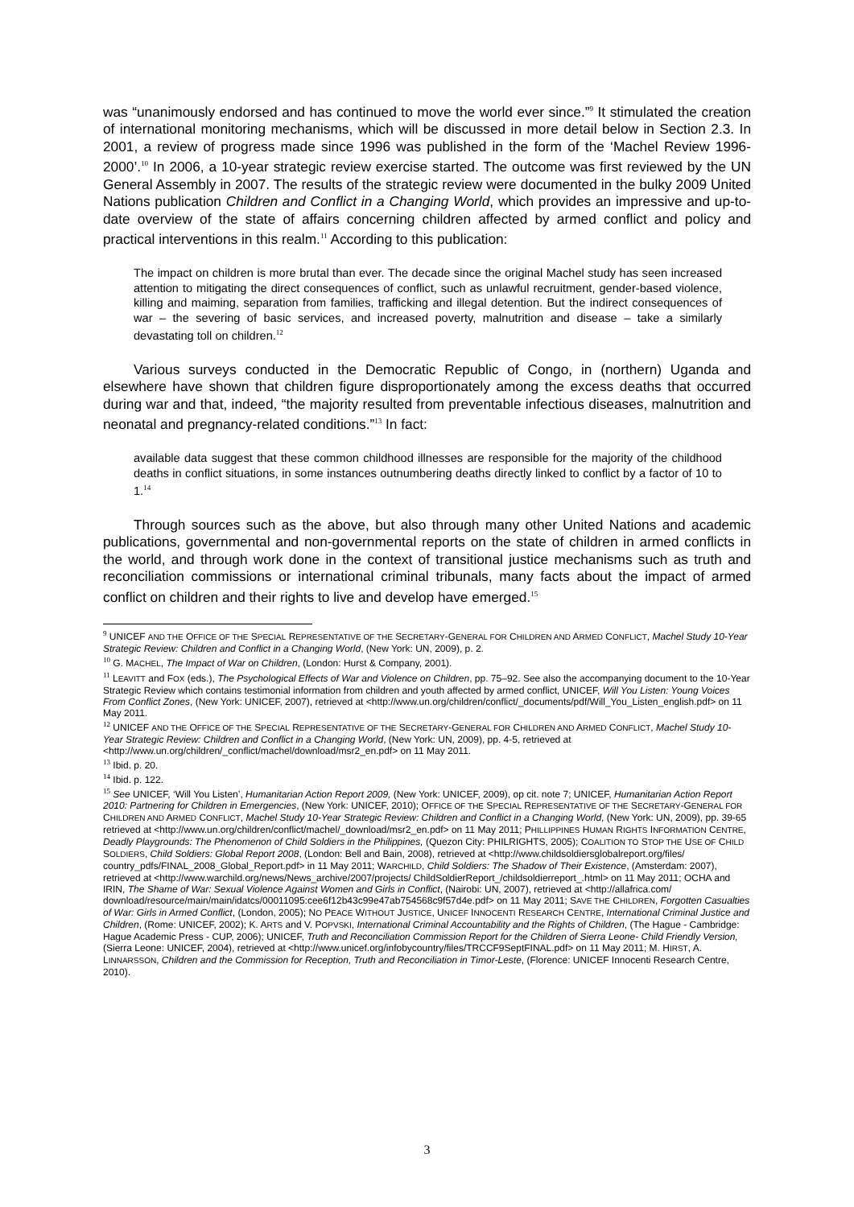was “unanimously endorsed and has continued to move the world ever since.”<sup>9</sup> It stimulated the creation of international monitoring mechanisms, which will be discussed in more detail below in Section 2.3. In 2001, a review of progress made since 1996 was published in the form of the ‘Machel Review 1996-2000’.<sup>10</sup> In 2006, a 10-year strategic review exercise started. The outcome was first reviewed by the UN General Assembly in 2007. The results of the strategic review were documented in the bulky 2009 United Nations publication Children and Conflict in a Changing World, which provides an impressive and up-to-date overview of the state of affairs concerning children affected by armed conflict and policy and practical interventions in this realm.<sup>11</sup> According to this publication:
The impact on children is more brutal than ever. The decade since the original Machel study has seen increased attention to mitigating the direct consequences of conflict, such as unlawful recruitment, gender-based violence, killing and maiming, separation from families, trafficking and illegal detention. But the indirect consequences of war – the severing of basic services, and increased poverty, malnutrition and disease – take a similarly devastating toll on children.<sup>12</sup>
Various surveys conducted in the Democratic Republic of Congo, in (northern) Uganda and elsewhere have shown that children figure disproportionately among the excess deaths that occurred during war and that, indeed, “the majority resulted from preventable infectious diseases, malnutrition and neonatal and pregnancy-related conditions.”<sup>13</sup> In fact:
available data suggest that these common childhood illnesses are responsible for the majority of the childhood deaths in conflict situations, in some instances outnumbering deaths directly linked to conflict by a factor of 10 to 1.<sup>14</sup>
Through sources such as the above, but also through many other United Nations and academic publications, governmental and non-governmental reports on the state of children in armed conflicts in the world, and through work done in the context of transitional justice mechanisms such as truth and reconciliation commissions or international criminal tribunals, many facts about the impact of armed conflict on children and their rights to live and develop have emerged.<sup>15</sup>
<sup>9</sup> UNICEF AND THE OFFICE OF THE SPECIAL REPRESENTATIVE OF THE SECRETARY-GENERAL FOR CHILDREN AND ARMED CONFLICT, Machel Study 10-Year Strategic Review: Children and Conflict in a Changing World, (New York: UN, 2009), p. 2.
<sup>10</sup> G. MACHEL, The Impact of War on Children, (London: Hurst & Company, 2001).
<sup>11</sup> LEAVITT and FOX (eds.), The Psychological Effects of War and Violence on Children, pp. 75–92. See also the accompanying document to the 10-Year Strategic Review which contains testimonial information from children and youth affected by armed conflict, UNICEF, Will You Listen: Young Voices From Conflict Zones, (New York: UNICEF, 2007), retrieved at <http://www.un.org/children/conflict/_documents/pdf/Will_You_Listen_english.pdf> on 11 May 2011.
<sup>12</sup> UNICEF AND THE OFFICE OF THE SPECIAL REPRESENTATIVE OF THE SECRETARY-GENERAL FOR CHILDREN AND ARMED CONFLICT, Machel Study 10-Year Strategic Review: Children and Conflict in a Changing World, (New York: UN, 2009), pp. 4-5, retrieved at <http://www.un.org/children/_conflict/machel/download/msr2_en.pdf> on 11 May 2011.
<sup>13</sup> Ibid. p. 20.
<sup>14</sup> Ibid. p. 122.
<sup>15</sup> See UNICEF, ‘Will You Listen’, Humanitarian Action Report 2009, (New York: UNICEF, 2009), op cit. note 7; UNICEF, Humanitarian Action Report 2010: Partnering for Children in Emergencies, (New York: UNICEF, 2010); OFFICE OF THE SPECIAL REPRESENTATIVE OF THE SECRETARY-GENERAL FOR CHILDREN AND ARMED CONFLICT, Machel Study 10-Year Strategic Review: Children and Conflict in a Changing World, (New York: UN, 2009), pp. 39-65 retrieved at <http://www.un.org/children/conflict/machel/_download/msr2_en.pdf> on 11 May 2011; PHILLIPPINES HUMAN RIGHTS INFORMATION CENTRE, Deadly Playgrounds: The Phenomenon of Child Soldiers in the Philippines, (Quezon City: PHILRIGHTS, 2005); COALITION TO STOP THE USE OF CHILD SOLDIERS, Child Soldiers: Global Report 2008, (London: Bell and Bain, 2008), retrieved at <http://www.childsoldiersglobalreport.org/files/ country_pdfs/FINAL_2008_Global_Report.pdf> in 11 May 2011; WARCHILD, Child Soldiers: The Shadow of Their Existence, (Amsterdam: 2007), retrieved at <http://www.warchild.org/news/News_archive/2007/projects/ ChildSoldierReport_/childsoldierreport_.html> on 11 May 2011; OCHA and IRIN, The Shame of War: Sexual Violence Against Women and Girls in Conflict, (Nairobi: UN, 2007), retrieved at <http://allafrica.com/ download/resource/main/main/idatcs/00011095:cee6f12b43c99e47ab754568c9f57d4e.pdf> on 11 May 2011; SAVE THE CHILDREN, Forgotten Casualties of War: Girls in Armed Conflict, (London, 2005); NO PEACE WITHOUT JUSTICE, UNICEF INNOCENTI RESEARCH CENTRE, International Criminal Justice and Children, (Rome: UNICEF, 2002); K. ARTS and V. POPVSKI, International Criminal Accountability and the Rights of Children, (The Hague - Cambridge: Hague Academic Press - CUP, 2006); UNICEF, Truth and Reconciliation Commission Report for the Children of Sierra Leone- Child Friendly Version, (Sierra Leone: UNICEF, 2004), retrieved at <http://www.unicef.org/infobycountry/files/TRCCF9SeptFINAL.pdf> on 11 May 2011; M. HIRST, A. LINNARSSON, Children and the Commission for Reception, Truth and Reconciliation in Timor-Leste, (Florence: UNICEF Innocenti Research Centre, 2010).
3